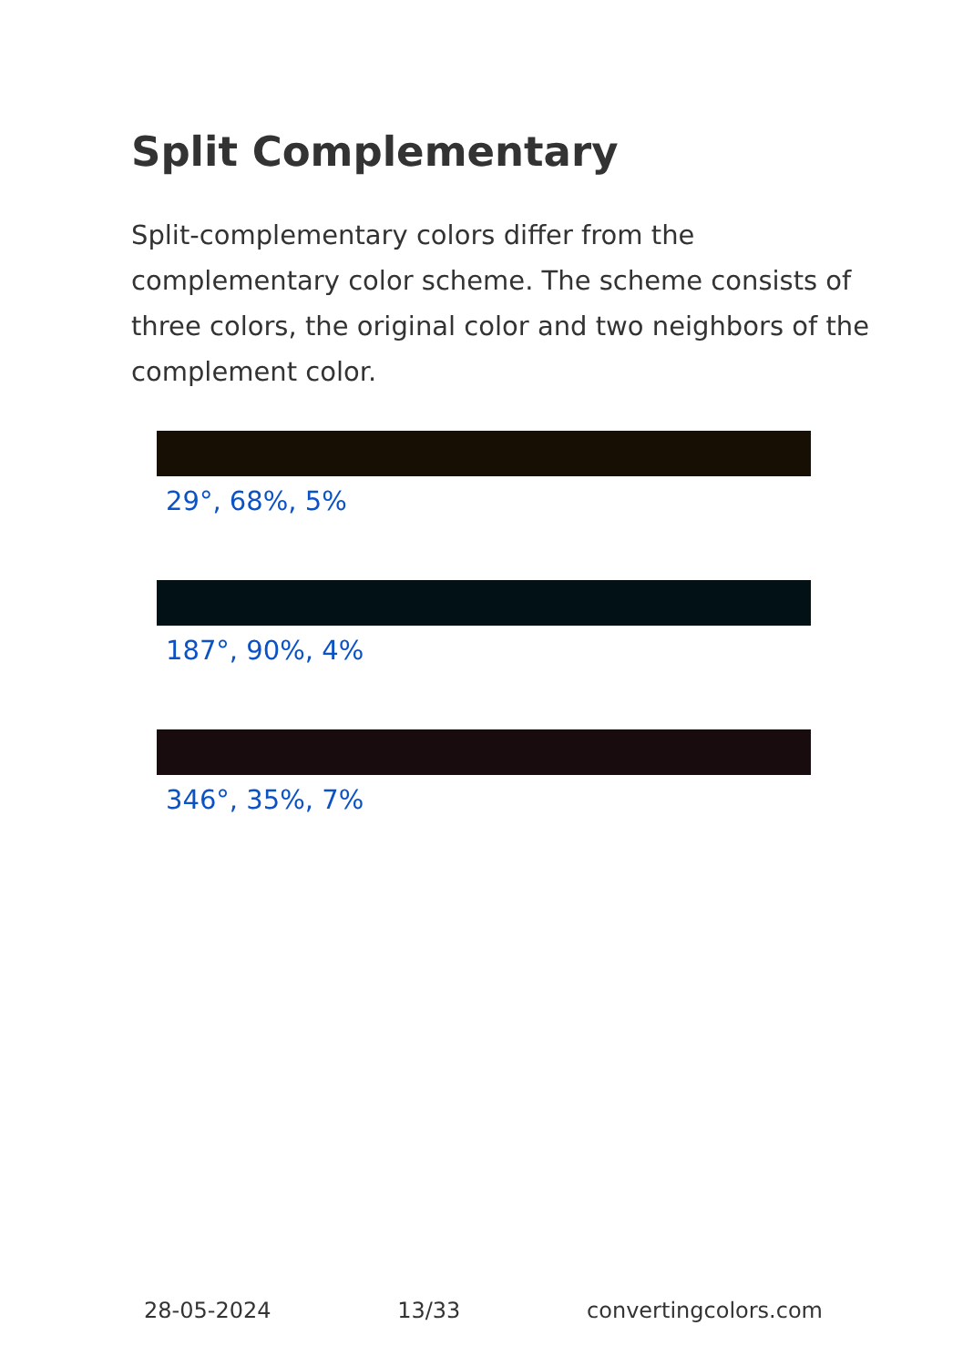Split Complementary
Split-complementary colors differ from the complementary color scheme. The scheme consists of three colors, the original color and two neighbors of the complement color.
29°, 68%, 5%
187°, 90%, 4%
346°, 35%, 7%
28-05-2024 13/33 convertingcolors.com